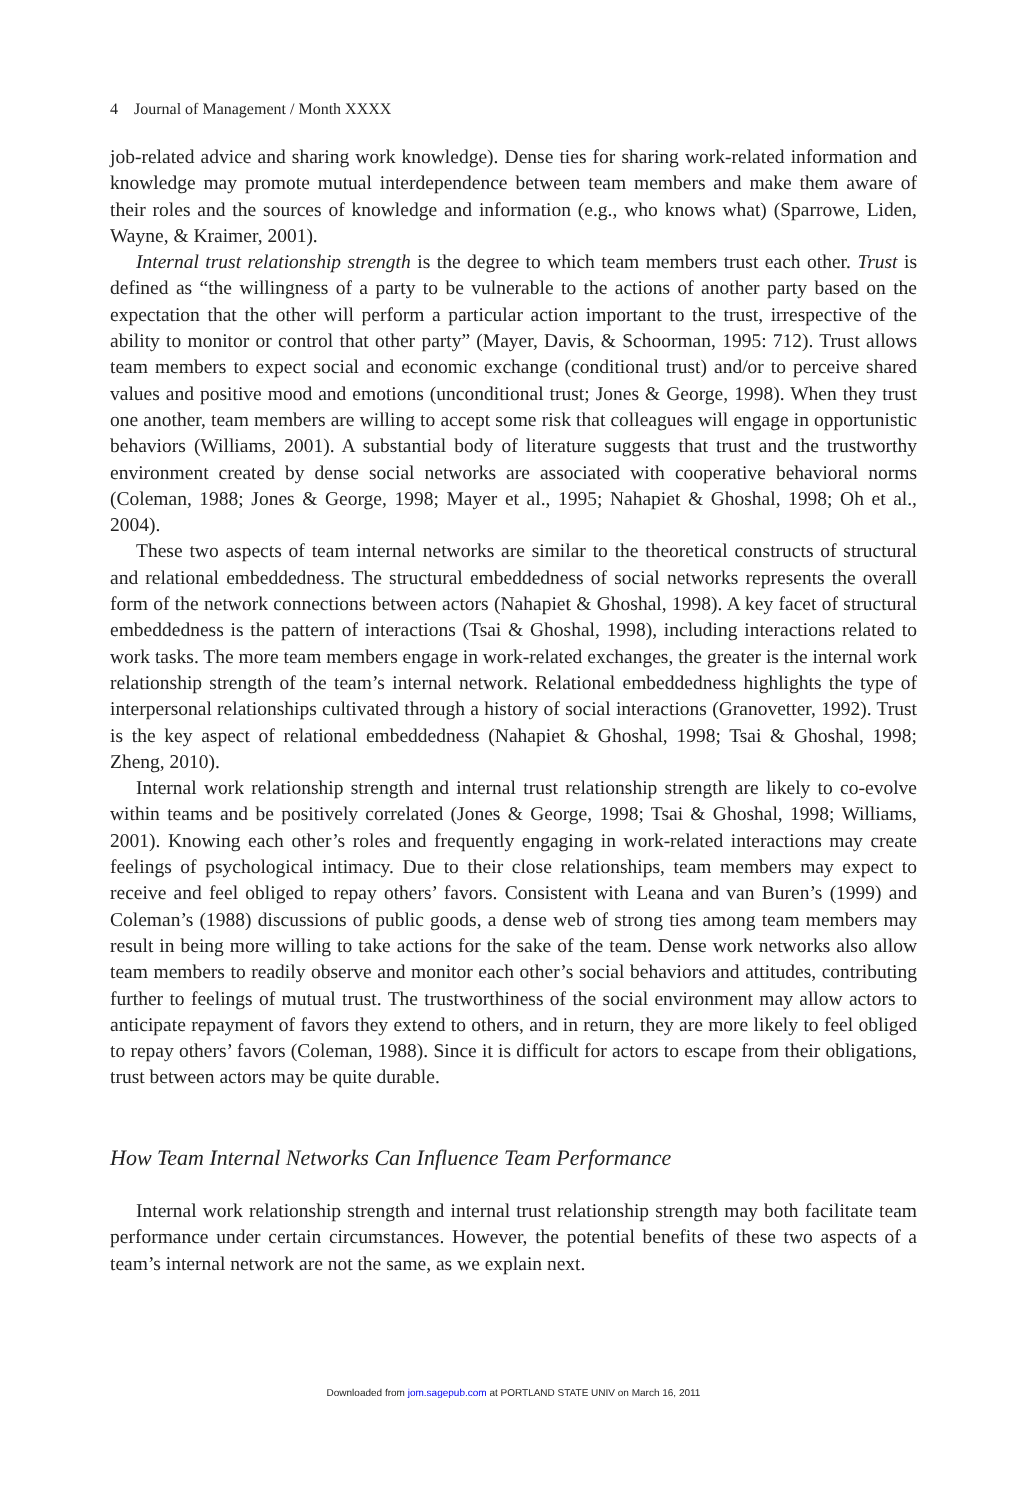4 Journal of Management / Month XXXX
job-related advice and sharing work knowledge). Dense ties for sharing work-related information and knowledge may promote mutual interdependence between team members and make them aware of their roles and the sources of knowledge and information (e.g., who knows what) (Sparrowe, Liden, Wayne, & Kraimer, 2001).
Internal trust relationship strength is the degree to which team members trust each other. Trust is defined as “the willingness of a party to be vulnerable to the actions of another party based on the expectation that the other will perform a particular action important to the trust, irrespective of the ability to monitor or control that other party” (Mayer, Davis, & Schoorman, 1995: 712). Trust allows team members to expect social and economic exchange (conditional trust) and/or to perceive shared values and positive mood and emotions (unconditional trust; Jones & George, 1998). When they trust one another, team members are willing to accept some risk that colleagues will engage in opportunistic behaviors (Williams, 2001). A substantial body of literature suggests that trust and the trustworthy environment created by dense social networks are associated with cooperative behavioral norms (Coleman, 1988; Jones & George, 1998; Mayer et al., 1995; Nahapiet & Ghoshal, 1998; Oh et al., 2004).
These two aspects of team internal networks are similar to the theoretical constructs of structural and relational embeddedness. The structural embeddedness of social networks represents the overall form of the network connections between actors (Nahapiet & Ghoshal, 1998). A key facet of structural embeddedness is the pattern of interactions (Tsai & Ghoshal, 1998), including interactions related to work tasks. The more team members engage in work-related exchanges, the greater is the internal work relationship strength of the team’s internal network. Relational embeddedness highlights the type of interpersonal relationships cultivated through a history of social interactions (Granovetter, 1992). Trust is the key aspect of relational embeddedness (Nahapiet & Ghoshal, 1998; Tsai & Ghoshal, 1998; Zheng, 2010).
Internal work relationship strength and internal trust relationship strength are likely to co-evolve within teams and be positively correlated (Jones & George, 1998; Tsai & Ghoshal, 1998; Williams, 2001). Knowing each other’s roles and frequently engaging in work-related interactions may create feelings of psychological intimacy. Due to their close relationships, team members may expect to receive and feel obliged to repay others’ favors. Consistent with Leana and van Buren’s (1999) and Coleman’s (1988) discussions of public goods, a dense web of strong ties among team members may result in being more willing to take actions for the sake of the team. Dense work networks also allow team members to readily observe and monitor each other’s social behaviors and attitudes, contributing further to feelings of mutual trust. The trustworthiness of the social environment may allow actors to anticipate repayment of favors they extend to others, and in return, they are more likely to feel obliged to repay others’ favors (Coleman, 1988). Since it is difficult for actors to escape from their obligations, trust between actors may be quite durable.
How Team Internal Networks Can Influence Team Performance
Internal work relationship strength and internal trust relationship strength may both facilitate team performance under certain circumstances. However, the potential benefits of these two aspects of a team’s internal network are not the same, as we explain next.
Downloaded from jom.sagepub.com at PORTLAND STATE UNIV on March 16, 2011